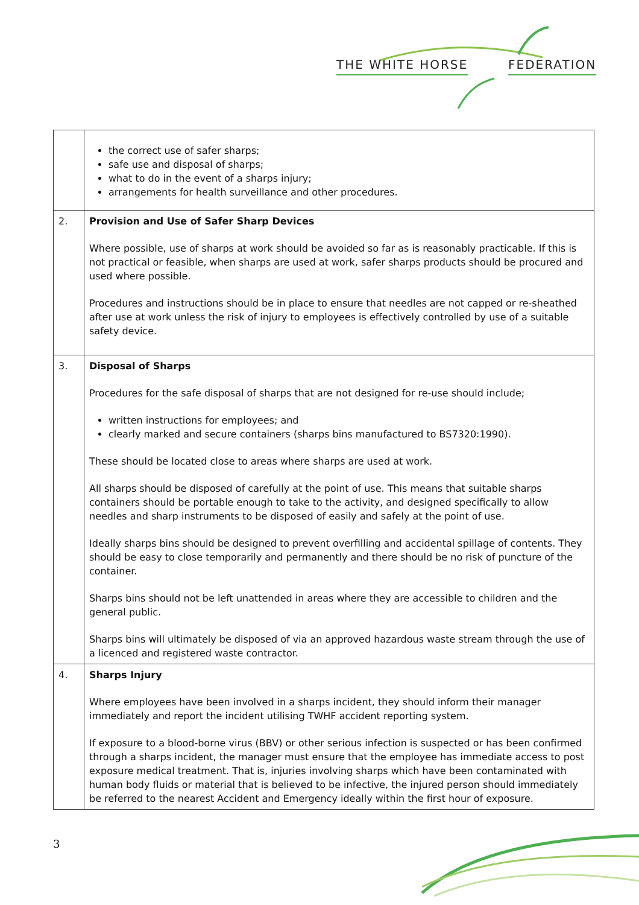THE WHITE HORSE FEDERATION
| | the correct use of safer sharps; safe use and disposal of sharps; what to do in the event of a sharps injury; arrangements for health surveillance and other procedures. |
| 2. | Provision and Use of Safer Sharp Devices Where possible, use of sharps at work should be avoided so far as is reasonably practicable. If this is not practical or feasible, when sharps are used at work, safer sharps products should be procured and used where possible. Procedures and instructions should be in place to ensure that needles are not capped or re-sheathed after use at work unless the risk of injury to employees is effectively controlled by use of a suitable safety device. |
| 3. | Disposal of Sharps Procedures for the safe disposal of sharps that are not designed for re-use should include; written instructions for employees; and clearly marked and secure containers (sharps bins manufactured to BS7320:1990). These should be located close to areas where sharps are used at work. All sharps should be disposed of carefully at the point of use. This means that suitable sharps containers should be portable enough to take to the activity, and designed specifically to allow needles and sharp instruments to be disposed of easily and safely at the point of use. Ideally sharps bins should be designed to prevent overfilling and accidental spillage of contents. They should be easy to close temporarily and permanently and there should be no risk of puncture of the container. Sharps bins should not be left unattended in areas where they are accessible to children and the general public. Sharps bins will ultimately be disposed of via an approved hazardous waste stream through the use of a licenced and registered waste contractor. |
| 4. | Sharps Injury Where employees have been involved in a sharps incident, they should inform their manager immediately and report the incident utilising TWHF accident reporting system. If exposure to a blood-borne virus (BBV) or other serious infection is suspected or has been confirmed through a sharps incident, the manager must ensure that the employee has immediate access to post exposure medical treatment. That is, injuries involving sharps which have been contaminated with human body fluids or material that is believed to be infective, the injured person should immediately be referred to the nearest Accident and Emergency ideally within the first hour of exposure. |
3